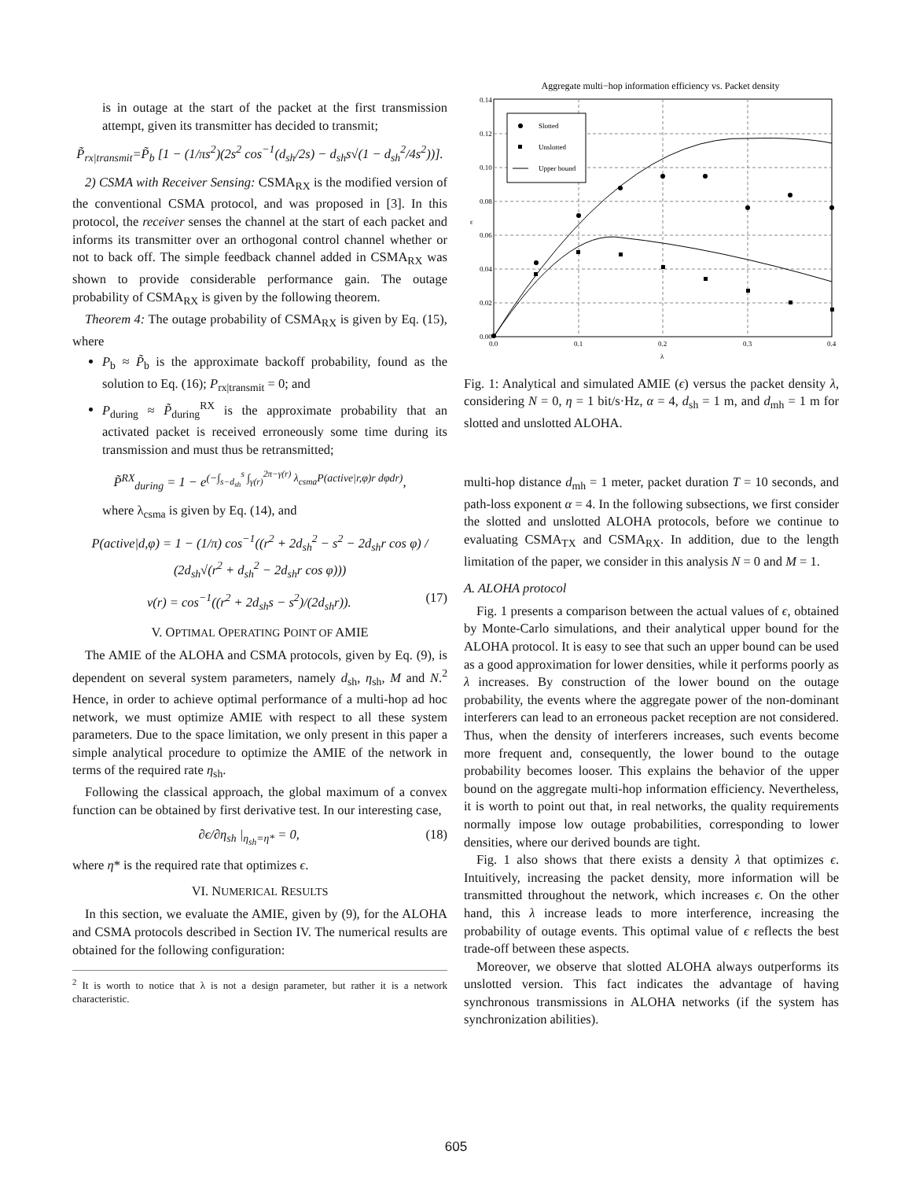is in outage at the start of the packet at the first transmission attempt, given its transmitter has decided to transmit;
P̃<sub>rx|transmit</sub>=P̃<sub>b</sub> [1 − (1/πs<sup>2</sup>)(2s<sup>2</sup> cos<sup>−1</sup>(d<sub>sh</sub>/2s) − d<sub>sh</sub>s√(1 − d<sub>sh</sub><sup>2</sup>/4s<sup>2</sup>))].
2) CSMA with Receiver Sensing: CSMA<sub>RX</sub> is the modified version of the conventional CSMA protocol, and was proposed in [3]. In this protocol, the receiver senses the channel at the start of each packet and informs its transmitter over an orthogonal control channel whether or not to back off. The simple feedback channel added in CSMA<sub>RX</sub> was shown to provide considerable performance gain. The outage probability of CSMA<sub>RX</sub> is given by the following theorem.
Theorem 4: The outage probability of CSMA<sub>RX</sub> is given by Eq. (15), where
P<sub>b</sub> ≈ P̃<sub>b</sub> is the approximate backoff probability, found as the solution to Eq. (16); P<sub>rx|transmit</sub> = 0; and
P<sub>during</sub> ≈ P̃<sub>during</sub><sup>RX</sup> is the approximate probability that an activated packet is received erroneously some time during its transmission and must thus be retransmitted;
P̃<sup>RX</sup><sub>during</sub> = 1 − e<sup>(−∫<sub>s−d<sub>sh</sub></sub><sup>s</sup> ∫<sub>γ(r)</sub><sup>2π−γ(r)</sup> λ<sub>csma</sub>P(active|r,φ)r dφdr)</sup>,
where λ<sub>csma</sub> is given by Eq. (14), and
P(active|d,φ) = 1 − (1/π) cos<sup>−1</sup>((r<sup>2</sup> + 2d<sub>sh</sub><sup>2</sup> − s<sup>2</sup> − 2d<sub>sh</sub>r cos φ) / (2d<sub>sh</sub>√(r<sup>2</sup> + d<sub>sh</sub><sup>2</sup> − 2d<sub>sh</sub>r cos φ)))
ν(r) = cos<sup>−1</sup>((r<sup>2</sup> + 2d<sub>sh</sub>s − s<sup>2</sup>)/(2d<sub>sh</sub>r)). (17)
V. OPTIMAL OPERATING POINT OF AMIE
The AMIE of the ALOHA and CSMA protocols, given by Eq. (9), is dependent on several system parameters, namely d<sub>sh</sub>, η<sub>sh</sub>, M and N.<sup>2</sup> Hence, in order to achieve optimal performance of a multi-hop ad hoc network, we must optimize AMIE with respect to all these system parameters. Due to the space limitation, we only present in this paper a simple analytical procedure to optimize the AMIE of the network in terms of the required rate η<sub>sh</sub>.
Following the classical approach, the global maximum of a convex function can be obtained by first derivative test. In our interesting case,
∂ϵ/∂η<sub>sh</sub> |<sub>η<sub>sh</sub>=η*</sub> = 0, (18)
where η* is the required rate that optimizes ϵ.
VI. NUMERICAL RESULTS
In this section, we evaluate the AMIE, given by (9), for the ALOHA and CSMA protocols described in Section IV. The numerical results are obtained for the following configuration:
<sup>2</sup> It is worth to notice that λ is not a design parameter, but rather it is a network characteristic.
Aggregate multi−hop information efficiency vs. Packet density
0.14
0.12
0.10
0.08
0.06
0.04
0.02
0.00
0.0
0.1
0.2
0.3
0.4
λ
ϵ
Slotted
Unslotted
Upper bound
Fig. 1: Analytical and simulated AMIE (ϵ) versus the packet density λ, considering N = 0, η = 1 bit/s·Hz, α = 4, d<sub>sh</sub> = 1 m, and d<sub>mh</sub> = 1 m for slotted and unslotted ALOHA.
multi-hop distance d<sub>mh</sub> = 1 meter, packet duration T = 10 seconds, and path-loss exponent α = 4. In the following subsections, we first consider the slotted and unslotted ALOHA protocols, before we continue to evaluating CSMA<sub>TX</sub> and CSMA<sub>RX</sub>. In addition, due to the length limitation of the paper, we consider in this analysis N = 0 and M = 1.
A. ALOHA protocol
Fig. 1 presents a comparison between the actual values of ϵ, obtained by Monte-Carlo simulations, and their analytical upper bound for the ALOHA protocol. It is easy to see that such an upper bound can be used as a good approximation for lower densities, while it performs poorly as λ increases. By construction of the lower bound on the outage probability, the events where the aggregate power of the non-dominant interferers can lead to an erroneous packet reception are not considered. Thus, when the density of interferers increases, such events become more frequent and, consequently, the lower bound to the outage probability becomes looser. This explains the behavior of the upper bound on the aggregate multi-hop information efficiency. Nevertheless, it is worth to point out that, in real networks, the quality requirements normally impose low outage probabilities, corresponding to lower densities, where our derived bounds are tight.
Fig. 1 also shows that there exists a density λ that optimizes ϵ. Intuitively, increasing the packet density, more information will be transmitted throughout the network, which increases ϵ. On the other hand, this λ increase leads to more interference, increasing the probability of outage events. This optimal value of ϵ reflects the best trade-off between these aspects.
Moreover, we observe that slotted ALOHA always outperforms its unslotted version. This fact indicates the advantage of having synchronous transmissions in ALOHA networks (if the system has synchronization abilities).
605